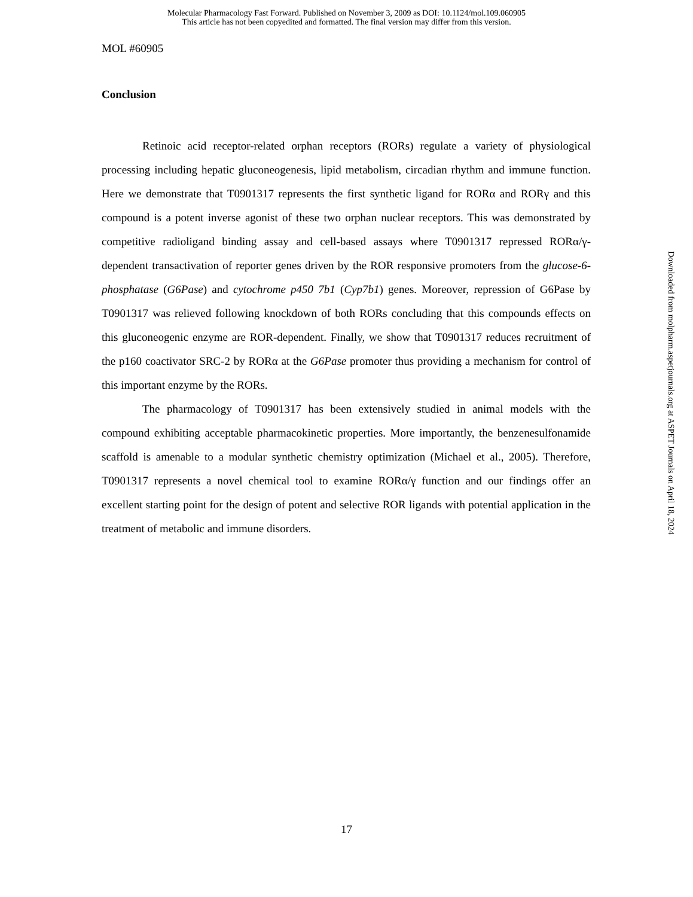Molecular Pharmacology Fast Forward. Published on November 3, 2009 as DOI: 10.1124/mol.109.060905
This article has not been copyedited and formatted. The final version may differ from this version.
MOL #60905
Conclusion
Retinoic acid receptor-related orphan receptors (RORs) regulate a variety of physiological processing including hepatic gluconeogenesis, lipid metabolism, circadian rhythm and immune function. Here we demonstrate that T0901317 represents the first synthetic ligand for RORα and RORγ and this compound is a potent inverse agonist of these two orphan nuclear receptors. This was demonstrated by competitive radioligand binding assay and cell-based assays where T0901317 repressed RORα/γ-dependent transactivation of reporter genes driven by the ROR responsive promoters from the glucose-6-phosphatase (G6Pase) and cytochrome p450 7b1 (Cyp7b1) genes. Moreover, repression of G6Pase by T0901317 was relieved following knockdown of both RORs concluding that this compounds effects on this gluconeogenic enzyme are ROR-dependent. Finally, we show that T0901317 reduces recruitment of the p160 coactivator SRC-2 by RORα at the G6Pase promoter thus providing a mechanism for control of this important enzyme by the RORs.
The pharmacology of T0901317 has been extensively studied in animal models with the compound exhibiting acceptable pharmacokinetic properties. More importantly, the benzenesulfonamide scaffold is amenable to a modular synthetic chemistry optimization (Michael et al., 2005). Therefore, T0901317 represents a novel chemical tool to examine RORα/γ function and our findings offer an excellent starting point for the design of potent and selective ROR ligands with potential application in the treatment of metabolic and immune disorders.
Downloaded from molpharm.aspetjournals.org at ASPET Journals on April 18, 2024
17